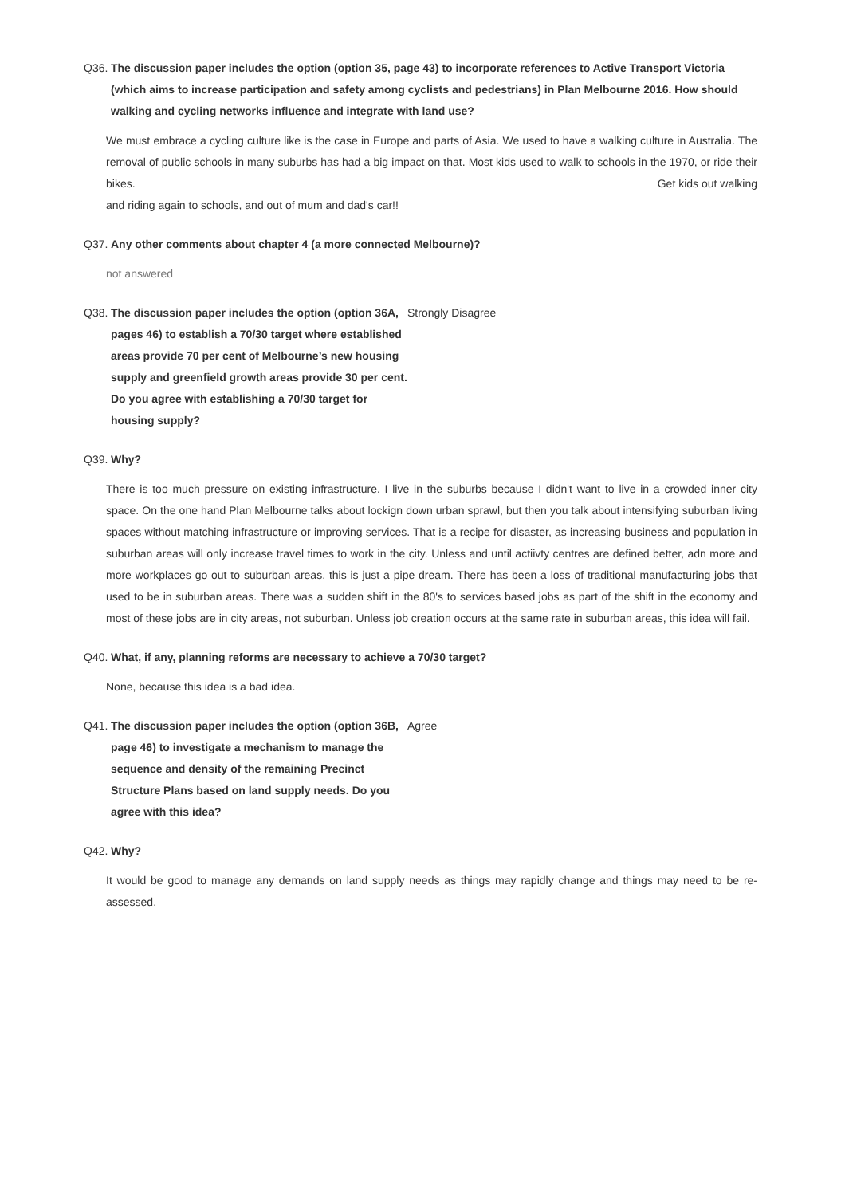Q36. The discussion paper includes the option (option 35, page 43) to incorporate references to Active Transport Victoria (which aims to increase participation and safety among cyclists and pedestrians) in Plan Melbourne 2016. How should walking and cycling networks influence and integrate with land use?
We must embrace a cycling culture like is the case in Europe and parts of Asia. We used to have a walking culture in Australia. The removal of public schools in many suburbs has had a big impact on that. Most kids used to walk to schools in the 1970, or ride their bikes. Get kids out walking
and riding again to schools, and out of mum and dad's car!!
Q37. Any other comments about chapter 4 (a more connected Melbourne)?
not answered
Q38. The discussion paper includes the option (option 36A, pages 46) to establish a 70/30 target where established areas provide 70 per cent of Melbourne’s new housing supply and greenfield growth areas provide 30 per cent. Do you agree with establishing a 70/30 target for housing supply?
Strongly Disagree
Q39. Why?
There is too much pressure on existing infrastructure. I live in the suburbs because I didn't want to live in a crowded inner city space. On the one hand Plan Melbourne talks about lockign down urban sprawl, but then you talk about intensifying suburban living spaces without matching infrastructure or improving services. That is a recipe for disaster, as increasing business and population in suburban areas will only increase travel times to work in the city. Unless and until actiivty centres are defined better, adn more and more workplaces go out to suburban areas, this is just a pipe dream. There has been a loss of traditional manufacturing jobs that used to be in suburban areas. There was a sudden shift in the 80's to services based jobs as part of the shift in the economy and most of these jobs are in city areas, not suburban. Unless job creation occurs at the same rate in suburban areas, this idea will fail.
Q40. What, if any, planning reforms are necessary to achieve a 70/30 target?
None, because this idea is a bad idea.
Q41. The discussion paper includes the option (option 36B, page 46) to investigate a mechanism to manage the sequence and density of the remaining Precinct Structure Plans based on land supply needs. Do you agree with this idea?
Agree
Q42. Why?
It would be good to manage any demands on land supply needs as things may rapidly change and things may need to be re-assessed.